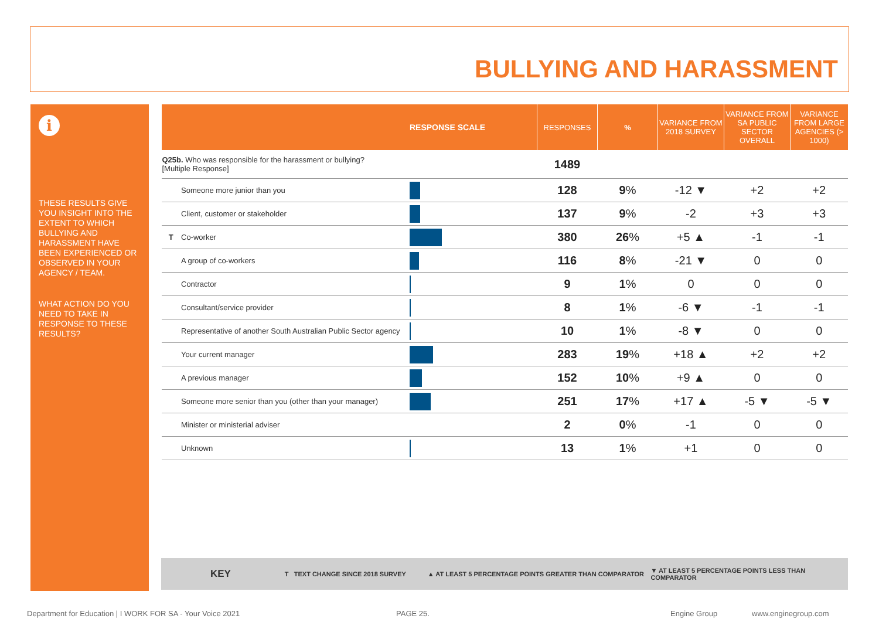BULLYING AND HARASSMENT
i
THESE RESULTS GIVE YOU INSIGHT INTO THE EXTENT TO WHICH BULLYING AND HARASSMENT HAVE BEEN EXPERIENCED OR OBSERVED IN YOUR AGENCY / TEAM.
WHAT ACTION DO YOU NEED TO TAKE IN RESPONSE TO THESE RESULTS?
| | | RESPONSE SCALE | RESPONSES | % | VARIANCE FROM 2018 SURVEY | VARIANCE FROM SA PUBLIC SECTOR OVERALL | VARIANCE FROM LARGE AGENCIES (> 1000) |
| --- | --- | --- | --- | --- | --- | --- | --- |
| Q25b. Who was responsible for the harassment or bullying? [Multiple Response] | | | 1489 | | | | |
| | Someone more junior than you | | 128 | 9 % | -12 ▼ | +2 | +2 |
| | Client, customer or stakeholder | | 137 | 9 % | -2 | +3 | +3 |
| T | Co-worker | | 380 | 26 % | +5 ▲ | -1 | -1 |
| | A group of co-workers | | 116 | 8 % | -21 ▼ | 0 | 0 |
| | Contractor | | 9 | 1 % | 0 | 0 | 0 |
| | Consultant/service provider | | 8 | 1 % | -6 ▼ | -1 | -1 |
| | Representative of another South Australian Public Sector agency | | 10 | 1 % | -8 ▼ | 0 | 0 |
| | Your current manager | | 283 | 19 % | +18 ▲ | +2 | +2 |
| | A previous manager | | 152 | 10 % | +9 ▲ | 0 | 0 |
| | Someone more senior than you (other than your manager) | | 251 | 17 % | +17 ▲ | -5 ▼ | -5 ▼ |
| | Minister or ministerial adviser | | 2 | 0 % | -1 | 0 | 0 |
| | Unknown | | 13 | 1 % | +1 | 0 | 0 |
KEY T TEXT CHANGE SINCE 2018 SURVEY ▲ AT LEAST 5 PERCENTAGE POINTS GREATER THAN COMPARATOR ▼ AT LEAST 5 PERCENTAGE POINTS LESS THAN COMPARATOR
Department for Education | I WORK FOR SA - Your Voice 2021
PAGE 25. Engine Group www.enginegroup.com